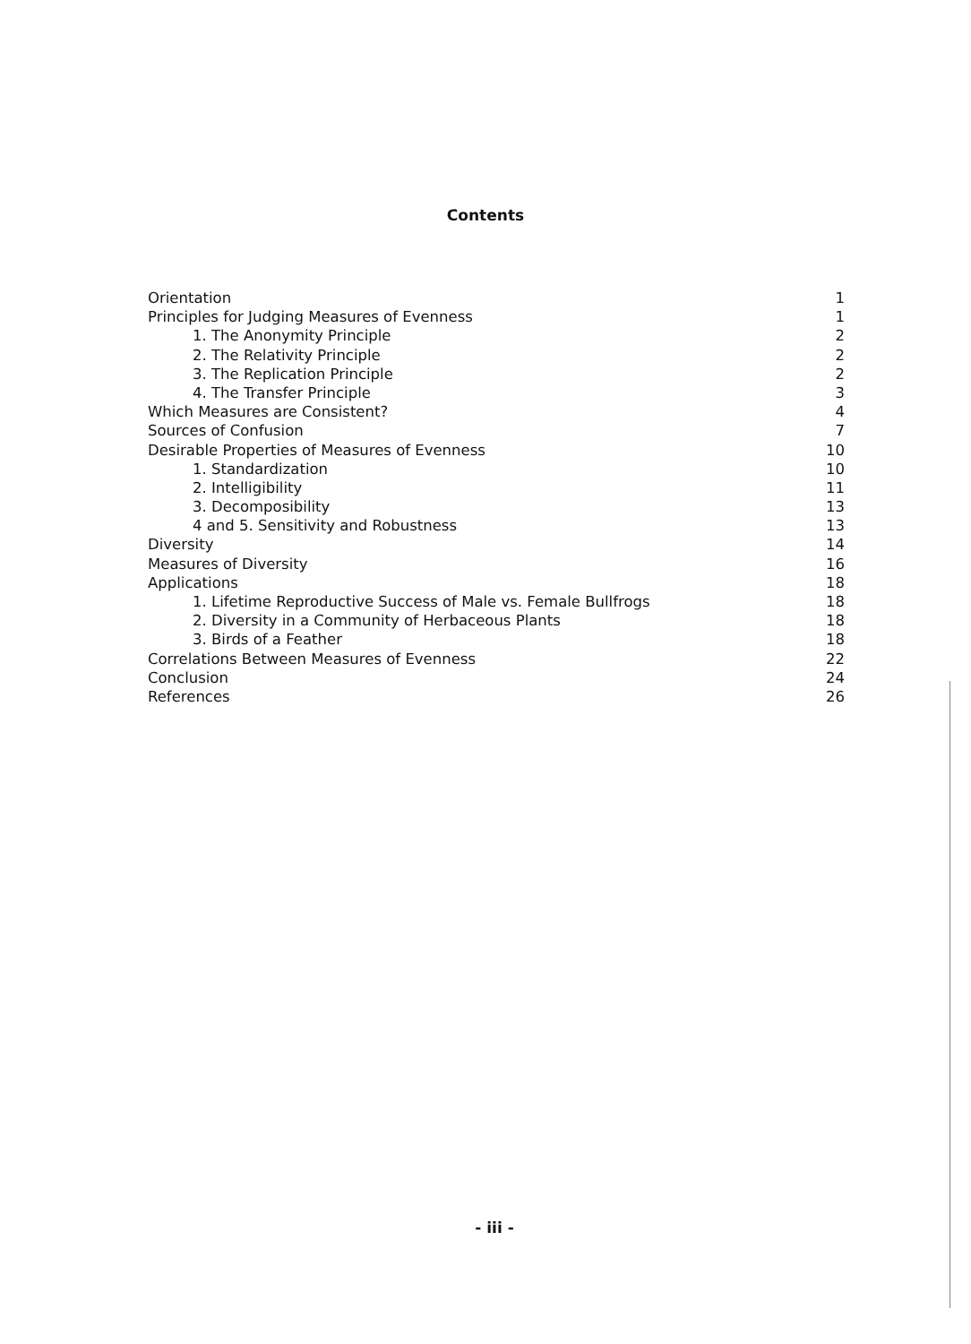Contents
Orientation 1
Principles for Judging Measures of Evenness 1
1. The Anonymity Principle 2
2. The Relativity Principle 2
3. The Replication Principle 2
4. The Transfer Principle 3
Which Measures are Consistent? 4
Sources of Confusion 7
Desirable Properties of Measures of Evenness 10
1. Standardization 10
2. Intelligibility 11
3. Decomposibility 13
4 and 5. Sensitivity and Robustness 13
Diversity 14
Measures of Diversity 16
Applications 18
1. Lifetime Reproductive Success of Male vs. Female Bullfrogs 18
2. Diversity in a Community of Herbaceous Plants 18
3. Birds of a Feather 18
Correlations Between Measures of Evenness 22
Conclusion 24
References 26
- iii -